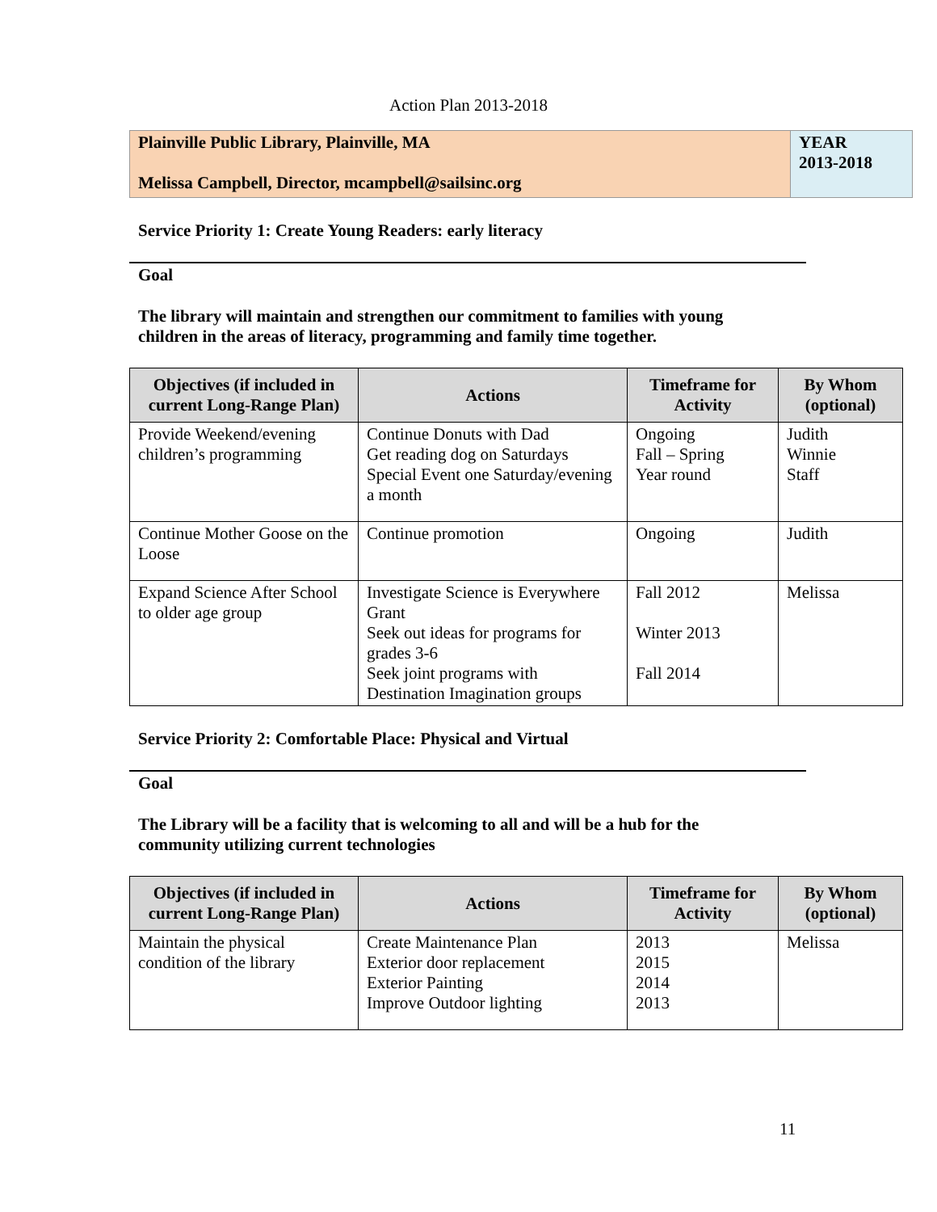Action Plan 2013-2018
| Plainville Public Library, Plainville, MA Melissa Campbell, Director, mcampbell@sailsinc.org | YEAR 2013-2018 |
Service Priority 1: Create Young Readers: early literacy
Goal
The library will maintain and strengthen our commitment to families with young children in the areas of literacy, programming and family time together.
| Objectives (if included in current Long-Range Plan) | Actions | Timeframe for Activity | By Whom (optional) |
| --- | --- | --- | --- |
| Provide Weekend/evening children’s programming | Continue Donuts with Dad Get reading dog on Saturdays Special Event one Saturday/evening a month | Ongoing Fall – Spring Year round | Judith Winnie Staff |
| Continue Mother Goose on the Loose | Continue promotion | Ongoing | Judith |
| Expand Science After School to older age group | Investigate Science is Everywhere Grant Seek out ideas for programs for grades 3-6 Seek joint programs with Destination Imagination groups | Fall 2012 Winter 2013 Fall 2014 | Melissa |
Service Priority 2: Comfortable Place: Physical and Virtual
Goal
The Library will be a facility that is welcoming to all and will be a hub for the community utilizing current technologies
| Objectives (if included in current Long-Range Plan) | Actions | Timeframe for Activity | By Whom (optional) |
| --- | --- | --- | --- |
| Maintain the physical condition of the library | Create Maintenance Plan Exterior door replacement Exterior Painting Improve Outdoor lighting | 2013 2015 2014 2013 | Melissa |
11